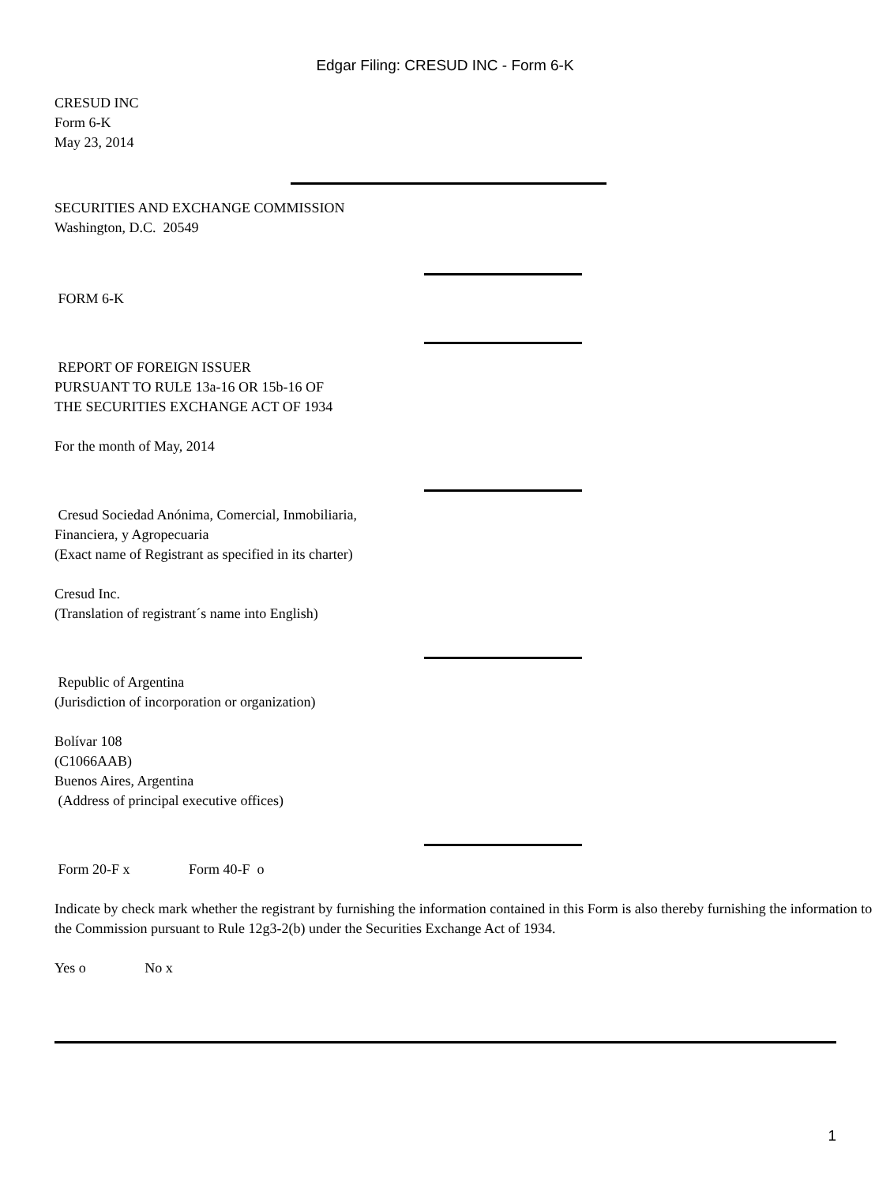Edgar Filing: CRESUD INC - Form 6-K
CRESUD INC
Form 6-K
May 23, 2014
SECURITIES AND EXCHANGE COMMISSION
Washington, D.C. 20549
FORM 6-K
REPORT OF FOREIGN ISSUER
PURSUANT TO RULE 13a-16 OR 15b-16 OF
THE SECURITIES EXCHANGE ACT OF 1934
For the month of May, 2014
Cresud Sociedad Anónima, Comercial, Inmobiliaria,
Financiera, y Agropecuaria
(Exact name of Registrant as specified in its charter)
Cresud Inc.
(Translation of registrant´s name into English)
Republic of Argentina
(Jurisdiction of incorporation or organization)
Bolívar 108
(C1066AAB)
Buenos Aires, Argentina
(Address of principal executive offices)
Form 20-F x Form 40-F o
Indicate by check mark whether the registrant by furnishing the information contained in this Form is also thereby furnishing the information to the Commission pursuant to Rule 12g3-2(b) under the Securities Exchange Act of 1934.
Yes o No x
1